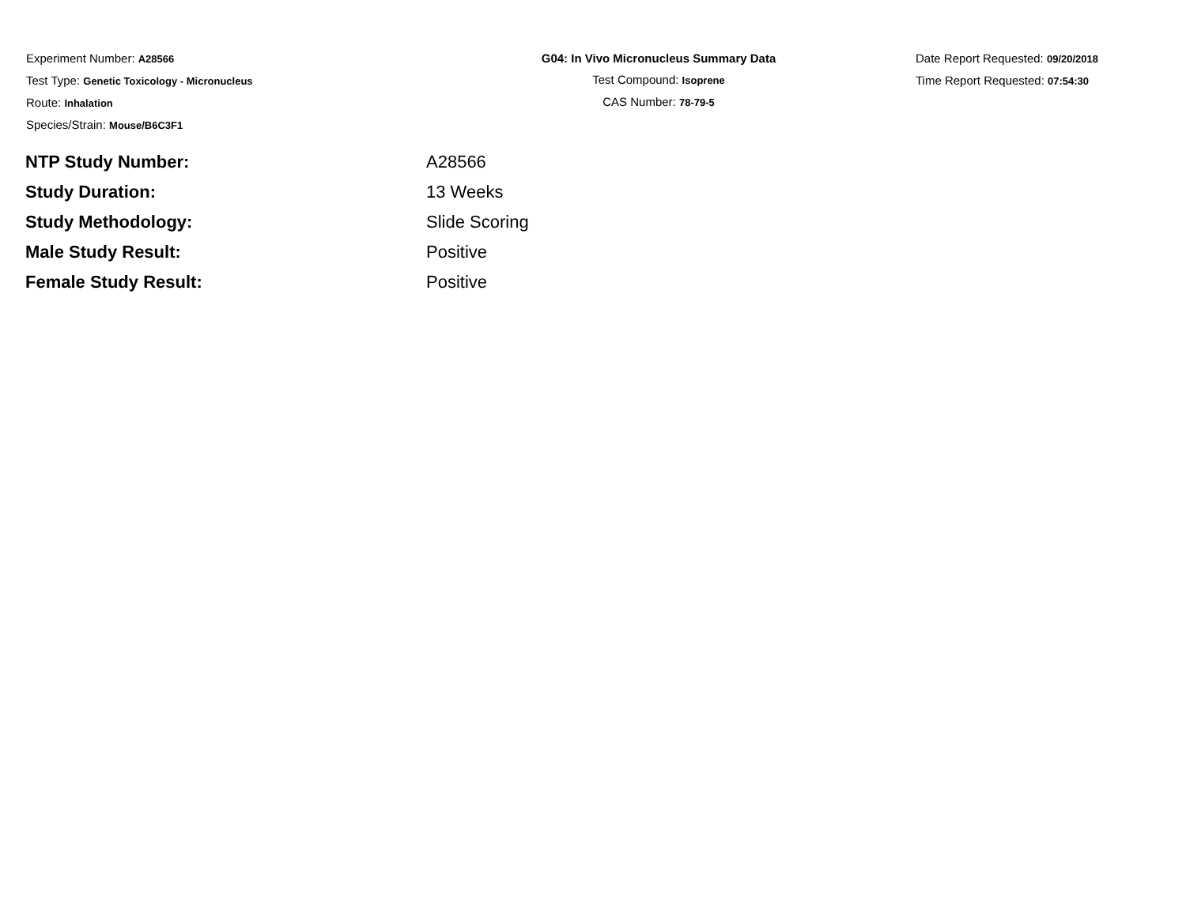Experiment Number: A28566
Test Type: Genetic Toxicology - Micronucleus
Route: Inhalation
Species/Strain: Mouse/B6C3F1
G04: In Vivo Micronucleus Summary Data
Test Compound: Isoprene
CAS Number: 78-79-5
Date Report Requested: 09/20/2018
Time Report Requested: 07:54:30
| NTP Study Number: | A28566 |
| Study Duration: | 13 Weeks |
| Study Methodology: | Slide Scoring |
| Male Study Result: | Positive |
| Female Study Result: | Positive |